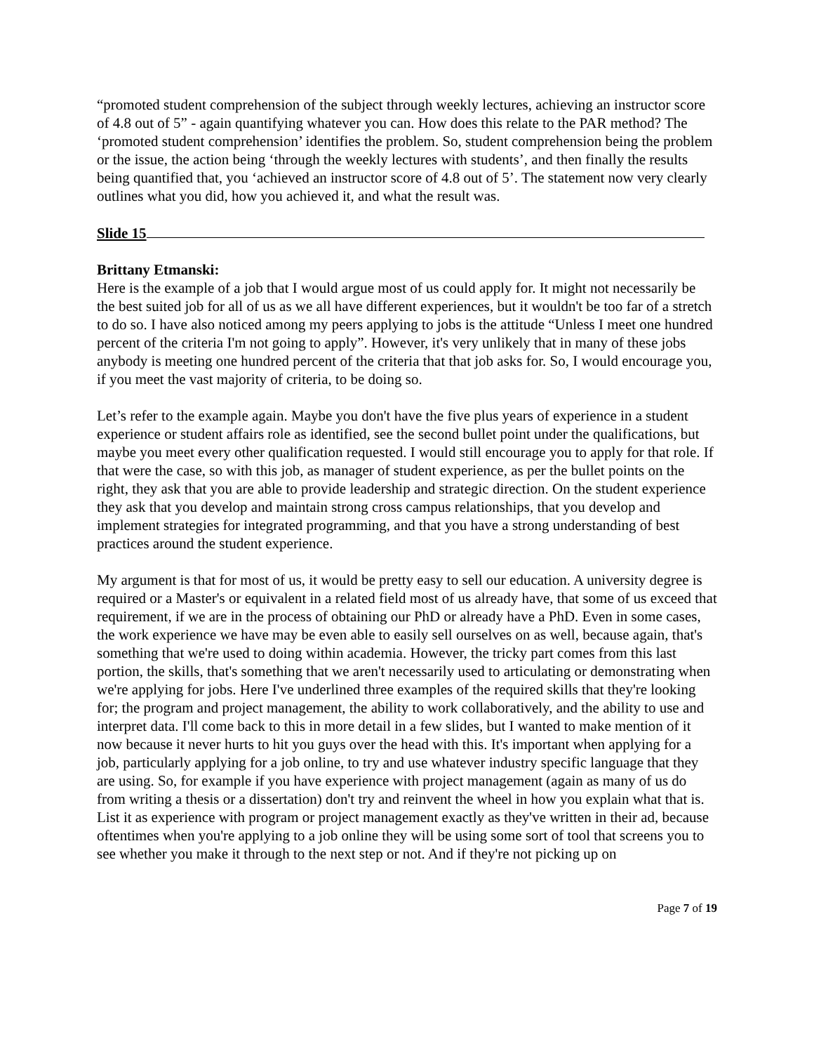“promoted student comprehension of the subject through weekly lectures, achieving an instructor score of 4.8 out of 5” - again quantifying whatever you can. How does this relate to the PAR method? The ‘promoted student comprehension’ identifies the problem. So, student comprehension being the problem or the issue, the action being ‘through the weekly lectures with students’, and then finally the results being quantified that, you ‘achieved an instructor score of 4.8 out of 5’. The statement now very clearly outlines what you did, how you achieved it, and what the result was.
Slide 15
Brittany Etmanski:
Here is the example of a job that I would argue most of us could apply for. It might not necessarily be the best suited job for all of us as we all have different experiences, but it wouldn't be too far of a stretch to do so. I have also noticed among my peers applying to jobs is the attitude “Unless I meet one hundred percent of the criteria I'm not going to apply”. However, it's very unlikely that in many of these jobs anybody is meeting one hundred percent of the criteria that that job asks for. So, I would encourage you, if you meet the vast majority of criteria, to be doing so.
Let’s refer to the example again. Maybe you don't have the five plus years of experience in a student experience or student affairs role as identified, see the second bullet point under the qualifications, but maybe you meet every other qualification requested. I would still encourage you to apply for that role. If that were the case, so with this job, as manager of student experience, as per the bullet points on the right, they ask that you are able to provide leadership and strategic direction. On the student experience they ask that you develop and maintain strong cross campus relationships, that you develop and implement strategies for integrated programming, and that you have a strong understanding of best practices around the student experience.
My argument is that for most of us, it would be pretty easy to sell our education. A university degree is required or a Master's or equivalent in a related field most of us already have, that some of us exceed that requirement, if we are in the process of obtaining our PhD or already have a PhD. Even in some cases, the work experience we have may be even able to easily sell ourselves on as well, because again, that's something that we're used to doing within academia. However, the tricky part comes from this last portion, the skills, that's something that we aren't necessarily used to articulating or demonstrating when we're applying for jobs. Here I've underlined three examples of the required skills that they're looking for; the program and project management, the ability to work collaboratively, and the ability to use and interpret data. I'll come back to this in more detail in a few slides, but I wanted to make mention of it now because it never hurts to hit you guys over the head with this. It's important when applying for a job, particularly applying for a job online, to try and use whatever industry specific language that they are using. So, for example if you have experience with project management (again as many of us do from writing a thesis or a dissertation) don't try and reinvent the wheel in how you explain what that is. List it as experience with program or project management exactly as they've written in their ad, because oftentimes when you're applying to a job online they will be using some sort of tool that screens you to see whether you make it through to the next step or not. And if they're not picking up on
Page 7 of 19